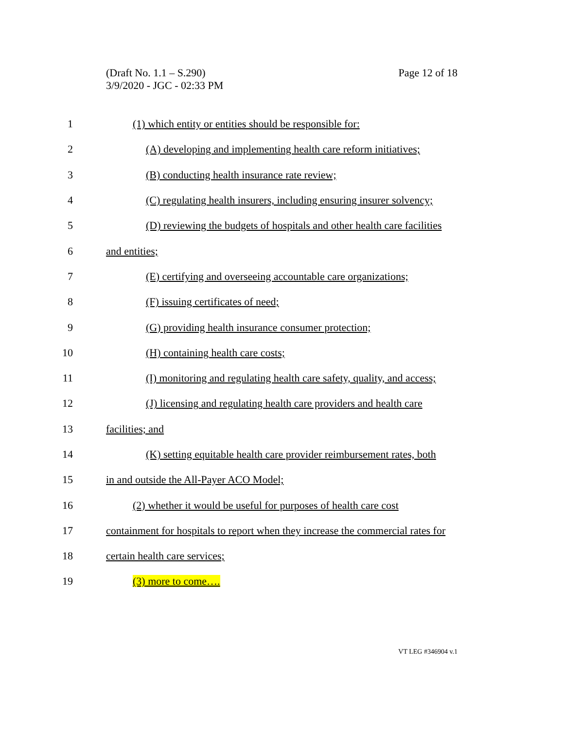Page 12 of 18 (Draft No. 1.1 – S.290)
3/9/2020 - JGC - 02:33 PM
1 (1) which entity or entities should be responsible for:
2 (A) developing and implementing health care reform initiatives;
3 (B) conducting health insurance rate review;
4 (C) regulating health insurers, including ensuring insurer solvency;
5 (D) reviewing the budgets of hospitals and other health care facilities
6 and entities;
7 (E) certifying and overseeing accountable care organizations;
8 (F) issuing certificates of need;
9 (G) providing health insurance consumer protection;
10 (H) containing health care costs;
11 (I) monitoring and regulating health care safety, quality, and access;
12 (J) licensing and regulating health care providers and health care
13 facilities; and
14 (K) setting equitable health care provider reimbursement rates, both
15 in and outside the All-Payer ACO Model;
16 (2) whether it would be useful for purposes of health care cost
17 containment for hospitals to report when they increase the commercial rates for
18 certain health care services;
19 (3) more to come….
VT LEG #346904 v.1